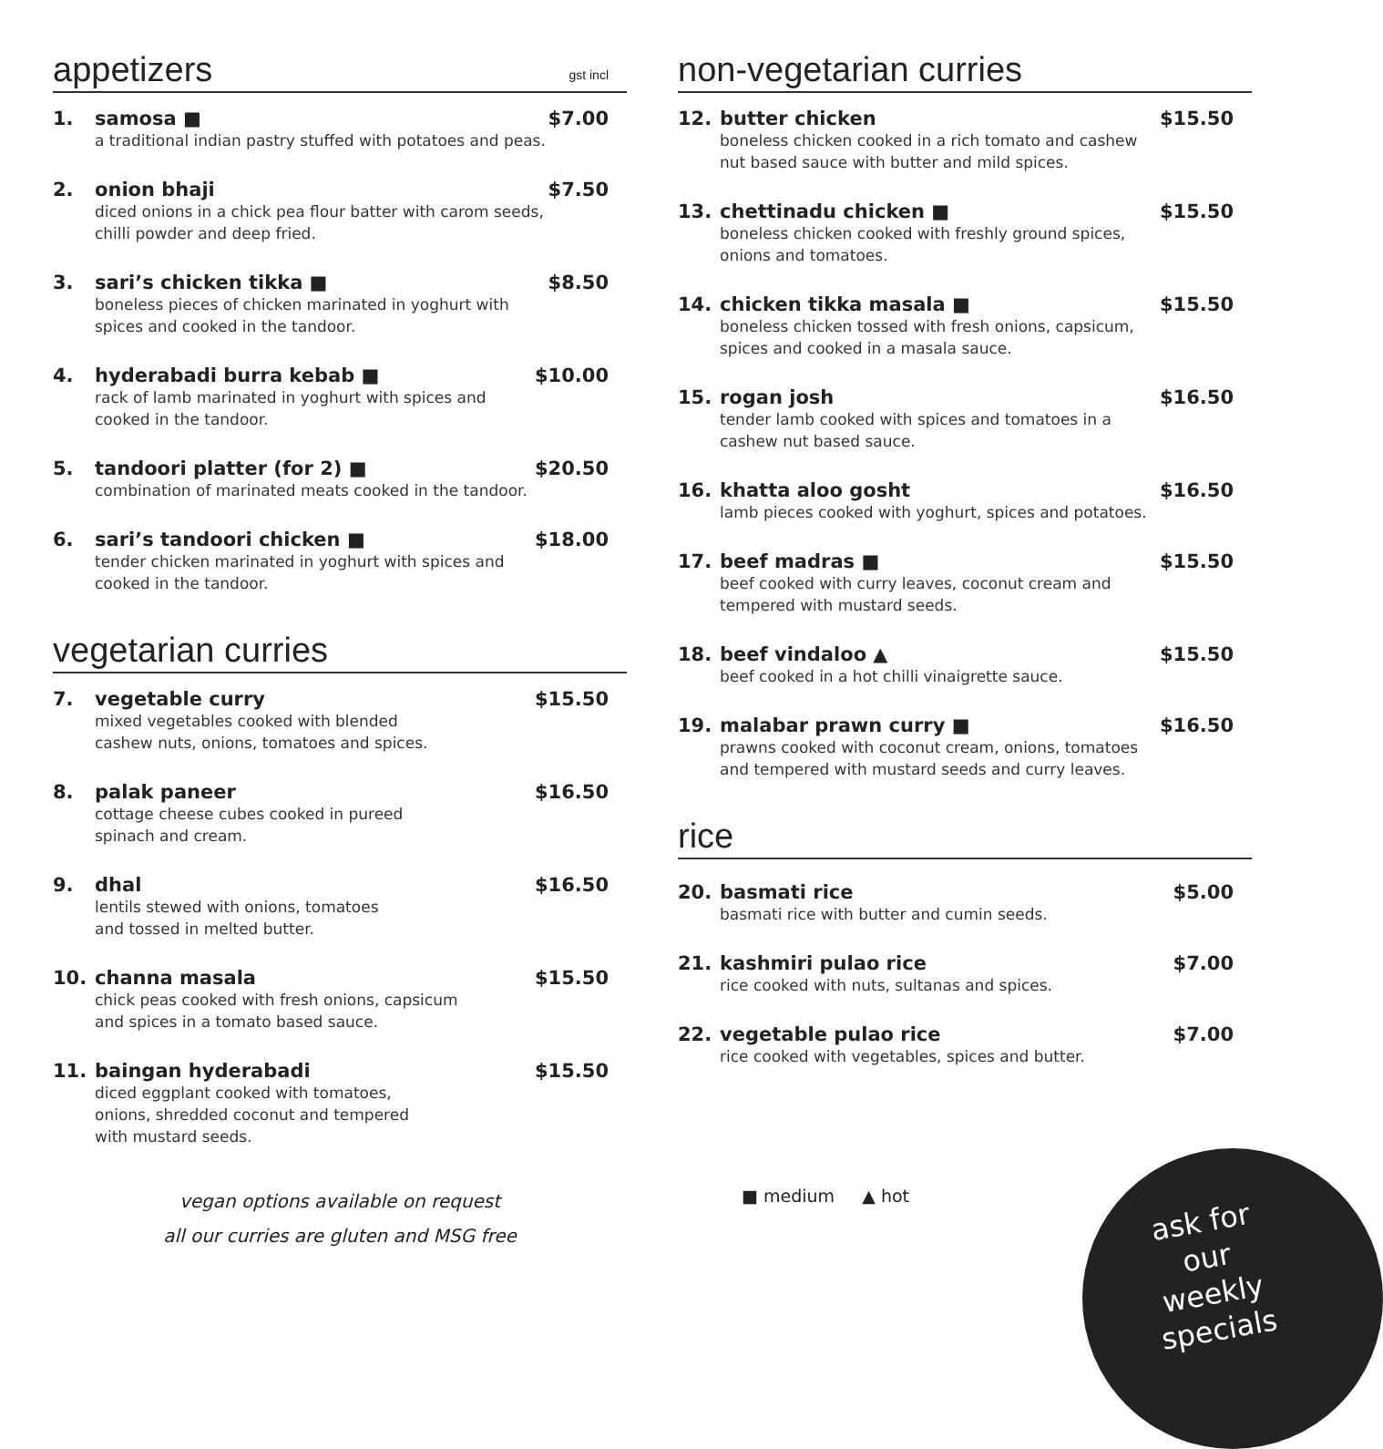appetizers gst incl
1. samosa ■ $7.00
a traditional indian pastry stuffed with potatoes and peas.
2. onion bhaji $7.50
diced onions in a chick pea flour batter with carom seeds, chilli powder and deep fried.
3. sari’s chicken tikka ■ $8.50
boneless pieces of chicken marinated in yoghurt with spices and cooked in the tandoor.
4. hyderabadi burra kebab ■ $10.00
rack of lamb marinated in yoghurt with spices and cooked in the tandoor.
5. tandoori platter (for 2) ■ $20.50
combination of marinated meats cooked in the tandoor.
6. sari’s tandoori chicken ■ $18.00
tender chicken marinated in yoghurt with spices and cooked in the tandoor.
vegetarian curries
7. vegetable curry $15.50
mixed vegetables cooked with blended cashew nuts, onions, tomatoes and spices.
8. palak paneer $16.50
cottage cheese cubes cooked in pureed spinach and cream.
9. dhal $16.50
lentils stewed with onions, tomatoes and tossed in melted butter.
10. channa masala $15.50
chick peas cooked with fresh onions, capsicum and spices in a tomato based sauce.
11. baingan hyderabadi $15.50
diced eggplant cooked with tomatoes, onions, shredded coconut and tempered with mustard seeds.
vegan options available on request
all our curries are gluten and MSG free
non-vegetarian curries
12. butter chicken $15.50
boneless chicken cooked in a rich tomato and cashew nut based sauce with butter and mild spices.
13. chettinadu chicken ■ $15.50
boneless chicken cooked with freshly ground spices, onions and tomatoes.
14. chicken tikka masala ■ $15.50
boneless chicken tossed with fresh onions, capsicum, spices and cooked in a masala sauce.
15. rogan josh $16.50
tender lamb cooked with spices and tomatoes in a cashew nut based sauce.
16. khatta aloo gosht $16.50
lamb pieces cooked with yoghurt, spices and potatoes.
17. beef madras ■ $15.50
beef cooked with curry leaves, coconut cream and tempered with mustard seeds.
18. beef vindaloo ▲ $15.50
beef cooked in a hot chilli vinaigrette sauce.
19. malabar prawn curry ■ $16.50
prawns cooked with coconut cream, onions, tomatoes and tempered with mustard seeds and curry leaves.
rice
20. basmati rice $5.00
basmati rice with butter and cumin seeds.
21. kashmiri pulao rice $7.00
rice cooked with nuts, sultanas and spices.
22. vegetable pulao rice $7.00
rice cooked with vegetables, spices and butter.
■ medium ▲ hot
ask for our weekly specials